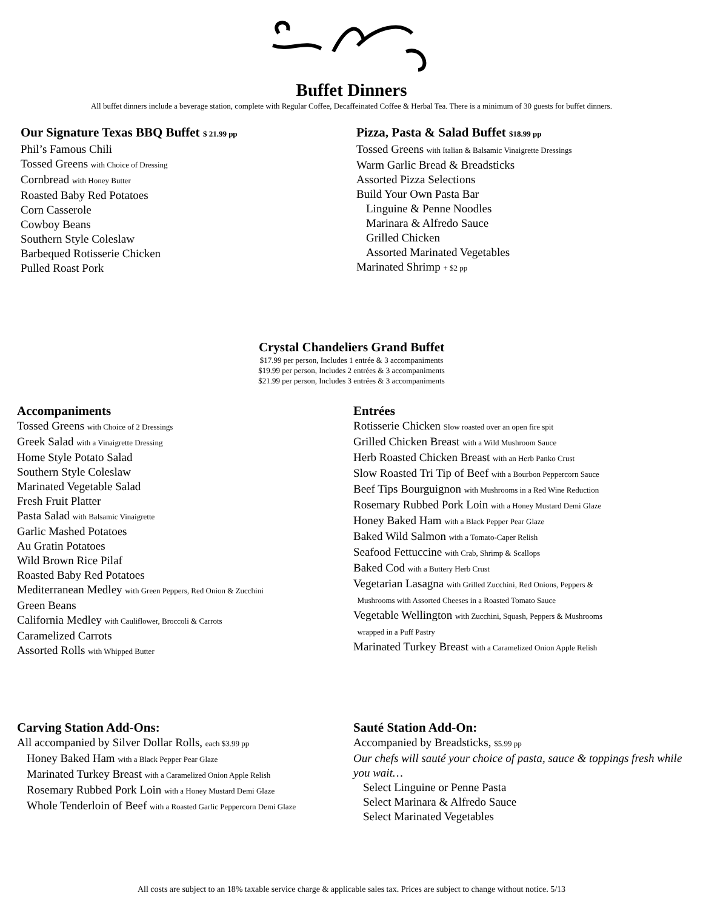Buffet Dinners
All buffet dinners include a beverage station, complete with Regular Coffee, Decaffeinated Coffee & Herbal Tea. There is a minimum of 30 guests for buffet dinners.
Our Signature Texas BBQ Buffet $ 21.99 pp
Phil’s Famous Chili
Tossed Greens with Choice of Dressing
Cornbread with Honey Butter
Roasted Baby Red Potatoes
Corn Casserole
Cowboy Beans
Southern Style Coleslaw
Barbequed Rotisserie Chicken
Pulled Roast Pork
Pizza, Pasta & Salad Buffet $18.99 pp
Tossed Greens with Italian & Balsamic Vinaigrette Dressings
Warm Garlic Bread & Breadsticks
Assorted Pizza Selections
Build Your Own Pasta Bar
Linguine & Penne Noodles
Marinara & Alfredo Sauce
Grilled Chicken
Assorted Marinated Vegetables
Marinated Shrimp + $2 pp
Crystal Chandeliers Grand Buffet
$17.99 per person, Includes 1 entrée & 3 accompaniments
$19.99 per person, Includes 2 entrées & 3 accompaniments
$21.99 per person, Includes 3 entrées & 3 accompaniments
Accompaniments
Tossed Greens with Choice of 2 Dressings
Greek Salad with a Vinaigrette Dressing
Home Style Potato Salad
Southern Style Coleslaw
Marinated Vegetable Salad
Fresh Fruit Platter
Pasta Salad with Balsamic Vinaigrette
Garlic Mashed Potatoes
Au Gratin Potatoes
Wild Brown Rice Pilaf
Roasted Baby Red Potatoes
Mediterranean Medley with Green Peppers, Red Onion & Zucchini
Green Beans
California Medley with Cauliflower, Broccoli & Carrots
Caramelized Carrots
Assorted Rolls with Whipped Butter
Entrées
Rotisserie Chicken Slow roasted over an open fire spit
Grilled Chicken Breast with a Wild Mushroom Sauce
Herb Roasted Chicken Breast with an Herb Panko Crust
Slow Roasted Tri Tip of Beef with a Bourbon Peppercorn Sauce
Beef Tips Bourguignon with Mushrooms in a Red Wine Reduction
Rosemary Rubbed Pork Loin with a Honey Mustard Demi Glaze
Honey Baked Ham with a Black Pepper Pear Glaze
Baked Wild Salmon with a Tomato-Caper Relish
Seafood Fettuccine with Crab, Shrimp & Scallops
Baked Cod with a Buttery Herb Crust
Vegetarian Lasagna with Grilled Zucchini, Red Onions, Peppers &
Mushrooms with Assorted Cheeses in a Roasted Tomato Sauce
Vegetable Wellington with Zucchini, Squash, Peppers & Mushrooms
wrapped in a Puff Pastry
Marinated Turkey Breast with a Caramelized Onion Apple Relish
Carving Station Add-Ons:
All accompanied by Silver Dollar Rolls, each $3.99 pp
Honey Baked Ham with a Black Pepper Pear Glaze
Marinated Turkey Breast with a Caramelized Onion Apple Relish
Rosemary Rubbed Pork Loin with a Honey Mustard Demi Glaze
Whole Tenderloin of Beef with a Roasted Garlic Peppercorn Demi Glaze
Sauté Station Add-On:
Accompanied by Breadsticks, $5.99 pp
Our chefs will sauté your choice of pasta, sauce & toppings fresh while you wait…
Select Linguine or Penne Pasta
Select Marinara & Alfredo Sauce
Select Marinated Vegetables
All costs are subject to an 18% taxable service charge & applicable sales tax. Prices are subject to change without notice. 5/13